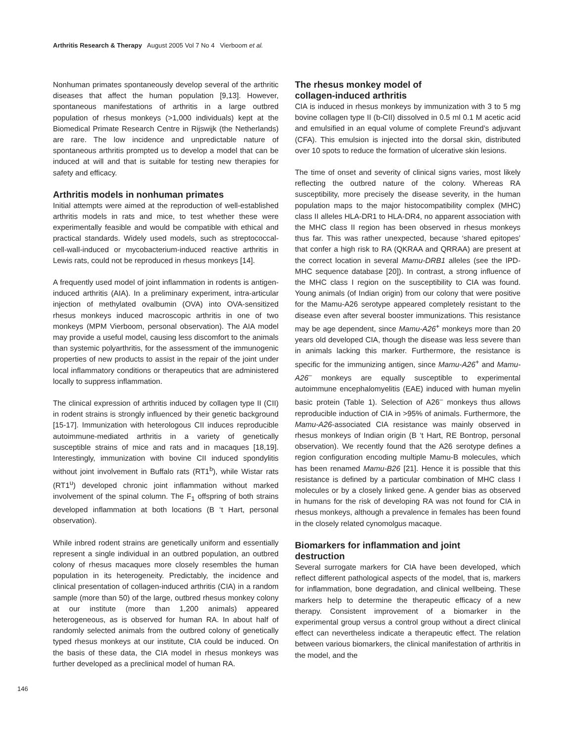Arthritis Research & Therapy August 2005 Vol 7 No 4 Vierboom et al.
Nonhuman primates spontaneously develop several of the arthritic diseases that affect the human population [9,13]. However, spontaneous manifestations of arthritis in a large outbred population of rhesus monkeys (>1,000 individuals) kept at the Biomedical Primate Research Centre in Rijswijk (the Netherlands) are rare. The low incidence and unpredictable nature of spontaneous arthritis prompted us to develop a model that can be induced at will and that is suitable for testing new therapies for safety and efficacy.
Arthritis models in nonhuman primates
Initial attempts were aimed at the reproduction of well-established arthritis models in rats and mice, to test whether these were experimentally feasible and would be compatible with ethical and practical standards. Widely used models, such as streptococcal-cell-wall-induced or mycobacterium-induced reactive arthritis in Lewis rats, could not be reproduced in rhesus monkeys [14].
A frequently used model of joint inflammation in rodents is antigen-induced arthritis (AIA). In a preliminary experiment, intra-articular injection of methylated ovalbumin (OVA) into OVA-sensitized rhesus monkeys induced macroscopic arthritis in one of two monkeys (MPM Vierboom, personal observation). The AIA model may provide a useful model, causing less discomfort to the animals than systemic polyarthritis, for the assessment of the immunogenic properties of new products to assist in the repair of the joint under local inflammatory conditions or therapeutics that are administered locally to suppress inflammation.
The clinical expression of arthritis induced by collagen type II (CII) in rodent strains is strongly influenced by their genetic background [15-17]. Immunization with heterologous CII induces reproducible autoimmune-mediated arthritis in a variety of genetically susceptible strains of mice and rats and in macaques [18,19]. Interestingly, immunization with bovine CII induced spondylitis without joint involvement in Buffalo rats (RT1<sup>b</sup>), while Wistar rats (RT1<sup>u</sup>) developed chronic joint inflammation without marked involvement of the spinal column. The F<sub>1</sub> offspring of both strains developed inflammation at both locations (B ‘t Hart, personal observation).
While inbred rodent strains are genetically uniform and essentially represent a single individual in an outbred population, an outbred colony of rhesus macaques more closely resembles the human population in its heterogeneity. Predictably, the incidence and clinical presentation of collagen-induced arthritis (CIA) in a random sample (more than 50) of the large, outbred rhesus monkey colony at our institute (more than 1,200 animals) appeared heterogeneous, as is observed for human RA. In about half of randomly selected animals from the outbred colony of genetically typed rhesus monkeys at our institute, CIA could be induced. On the basis of these data, the CIA model in rhesus monkeys was further developed as a preclinical model of human RA.
The rhesus monkey model of
collagen-induced arthritis
CIA is induced in rhesus monkeys by immunization with 3 to 5 mg bovine collagen type II (b-CII) dissolved in 0.5 ml 0.1 M acetic acid and emulsified in an equal volume of complete Freund’s adjuvant (CFA). This emulsion is injected into the dorsal skin, distributed over 10 spots to reduce the formation of ulcerative skin lesions.
The time of onset and severity of clinical signs varies, most likely reflecting the outbred nature of the colony. Whereas RA susceptibility, more precisely the disease severity, in the human population maps to the major histocompatibility complex (MHC) class II alleles HLA-DR1 to HLA-DR4, no apparent association with the MHC class II region has been observed in rhesus monkeys thus far. This was rather unexpected, because ‘shared epitopes’ that confer a high risk to RA (QKRAA and QRRAA) are present at the correct location in several Mamu-DRB1 alleles (see the IPD-MHC sequence database [20]). In contrast, a strong influence of the MHC class I region on the susceptibility to CIA was found. Young animals (of Indian origin) from our colony that were positive for the Mamu-A26 serotype appeared completely resistant to the disease even after several booster immunizations. This resistance may be age dependent, since Mamu-A26<sup>+</sup> monkeys more than 20 years old developed CIA, though the disease was less severe than in animals lacking this marker. Furthermore, the resistance is specific for the immunizing antigen, since Mamu-A26<sup>+</sup> and Mamu-A26<sup>–</sup> monkeys are equally susceptible to experimental autoimmune encephalomyelitis (EAE) induced with human myelin basic protein (Table 1). Selection of A26<sup>–</sup> monkeys thus allows reproducible induction of CIA in >95% of animals. Furthermore, the Mamu-A26-associated CIA resistance was mainly observed in rhesus monkeys of Indian origin (B ‘t Hart, RE Bontrop, personal observation). We recently found that the A26 serotype defines a region configuration encoding multiple Mamu-B molecules, which has been renamed Mamu-B26 [21]. Hence it is possible that this resistance is defined by a particular combination of MHC class I molecules or by a closely linked gene. A gender bias as observed in humans for the risk of developing RA was not found for CIA in rhesus monkeys, although a prevalence in females has been found in the closely related cynomolgus macaque.
Biomarkers for inflammation and joint
destruction
Several surrogate markers for CIA have been developed, which reflect different pathological aspects of the model, that is, markers for inflammation, bone degradation, and clinical wellbeing. These markers help to determine the therapeutic efficacy of a new therapy. Consistent improvement of a biomarker in the experimental group versus a control group without a direct clinical effect can nevertheless indicate a therapeutic effect. The relation between various biomarkers, the clinical manifestation of arthritis in the model, and the
146